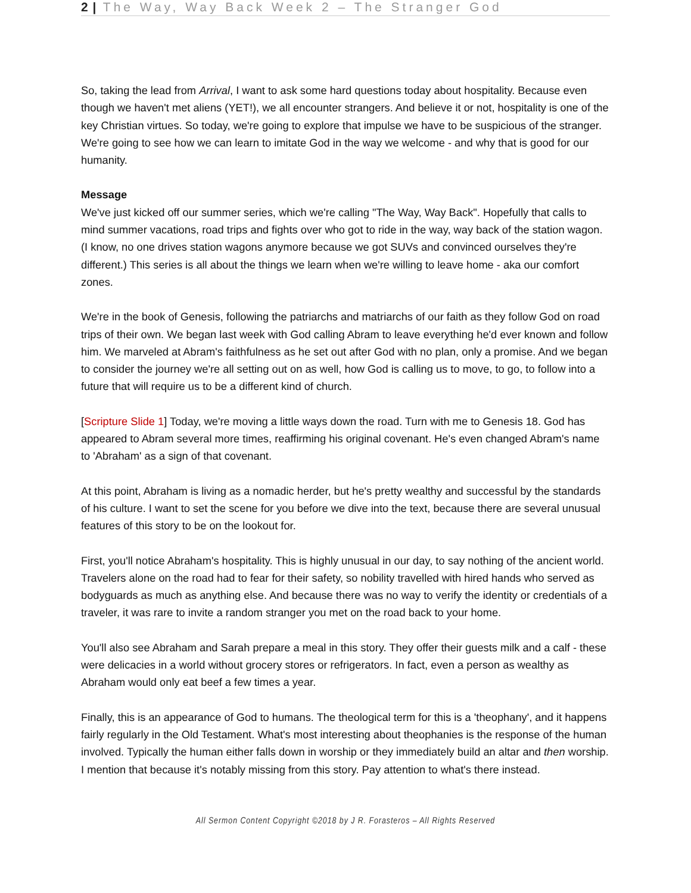2 | The Way, Way Back Week 2 – The Stranger God
So, taking the lead from Arrival, I want to ask some hard questions today about hospitality. Because even though we haven't met aliens (YET!), we all encounter strangers. And believe it or not, hospitality is one of the key Christian virtues. So today, we're going to explore that impulse we have to be suspicious of the stranger. We're going to see how we can learn to imitate God in the way we welcome - and why that is good for our humanity.
Message
We've just kicked off our summer series, which we're calling "The Way, Way Back". Hopefully that calls to mind summer vacations, road trips and fights over who got to ride in the way, way back of the station wagon. (I know, no one drives station wagons anymore because we got SUVs and convinced ourselves they're different.) This series is all about the things we learn when we're willing to leave home - aka our comfort zones.
We're in the book of Genesis, following the patriarchs and matriarchs of our faith as they follow God on road trips of their own. We began last week with God calling Abram to leave everything he'd ever known and follow him. We marveled at Abram's faithfulness as he set out after God with no plan, only a promise. And we began to consider the journey we're all setting out on as well, how God is calling us to move, to go, to follow into a future that will require us to be a different kind of church.
[Scripture Slide 1] Today, we're moving a little ways down the road. Turn with me to Genesis 18. God has appeared to Abram several more times, reaffirming his original covenant. He's even changed Abram's name to 'Abraham' as a sign of that covenant.
At this point, Abraham is living as a nomadic herder, but he's pretty wealthy and successful by the standards of his culture. I want to set the scene for you before we dive into the text, because there are several unusual features of this story to be on the lookout for.
First, you'll notice Abraham's hospitality. This is highly unusual in our day, to say nothing of the ancient world. Travelers alone on the road had to fear for their safety, so nobility travelled with hired hands who served as bodyguards as much as anything else. And because there was no way to verify the identity or credentials of a traveler, it was rare to invite a random stranger you met on the road back to your home.
You'll also see Abraham and Sarah prepare a meal in this story. They offer their guests milk and a calf - these were delicacies in a world without grocery stores or refrigerators. In fact, even a person as wealthy as Abraham would only eat beef a few times a year.
Finally, this is an appearance of God to humans. The theological term for this is a 'theophany', and it happens fairly regularly in the Old Testament. What's most interesting about theophanies is the response of the human involved. Typically the human either falls down in worship or they immediately build an altar and then worship. I mention that because it's notably missing from this story. Pay attention to what's there instead.
All Sermon Content Copyright ©2018 by J R. Forasteros – All Rights Reserved